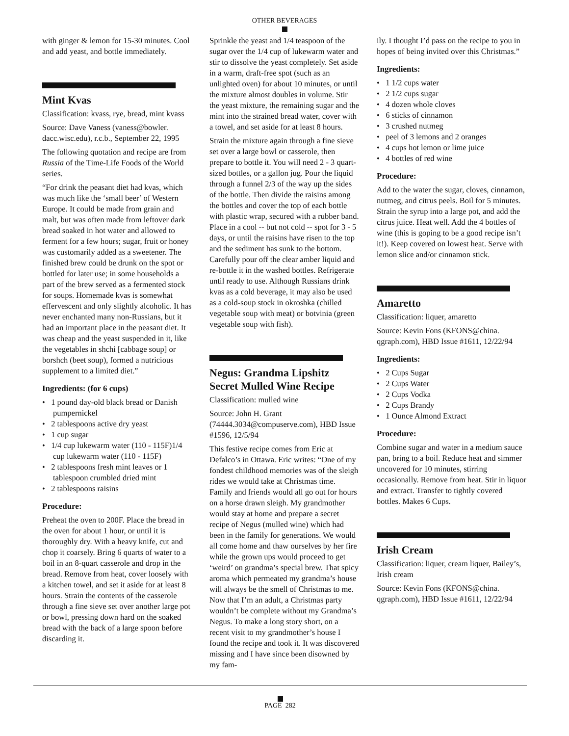OTHER BEVERAGES
with ginger & lemon for 15-30 minutes. Cool and add yeast, and bottle immediately.
Mint Kvas
Classification: kvass, rye, bread, mint kvass
Source: Dave Vaness (vaness@bowler. dacc.wisc.edu), r.c.b., September 22, 1995
The following quotation and recipe are from Russia of the Time-Life Foods of the World series.
“For drink the peasant diet had kvas, which was much like the ‘small beer’ of Western Europe. It could be made from grain and malt, but was often made from leftover dark bread soaked in hot water and allowed to ferment for a few hours; sugar, fruit or honey was customarily added as a sweetener. The finished brew could be drunk on the spot or bottled for later use; in some households a part of the brew served as a fermented stock for soups. Homemade kvas is somewhat effervescent and only slightly alcoholic. It has never enchanted many non-Russians, but it had an important place in the peasant diet. It was cheap and the yeast suspended in it, like the vegetables in shchi [cabbage soup] or borshch (beet soup), formed a nutricious supplement to a limited diet.”
Ingredients: (for 6 cups)
• 1 pound day-old black bread or Danish pumpernickel
• 2 tablespoons active dry yeast
• 1 cup sugar
• 1/4 cup lukewarm water (110 - 115F)1/4 cup lukewarm water (110 - 115F)
• 2 tablespoons fresh mint leaves or 1 tablespoon crumbled dried mint
• 2 tablespoons raisins
Procedure:
Preheat the oven to 200F. Place the bread in the oven for about 1 hour, or until it is thoroughly dry. With a heavy knife, cut and chop it coarsely. Bring 6 quarts of water to a boil in an 8-quart casserole and drop in the bread. Remove from heat, cover loosely with a kitchen towel, and set it aside for at least 8 hours. Strain the contents of the casserole through a fine sieve set over another large pot or bowl, pressing down hard on the soaked bread with the back of a large spoon before discarding it.
Sprinkle the yeast and 1/4 teaspoon of the sugar over the 1/4 cup of lukewarm water and stir to dissolve the yeast completely. Set aside in a warm, draft-free spot (such as an unlighted oven) for about 10 minutes, or until the mixture almost doubles in volume. Stir the yeast mixture, the remaining sugar and the mint into the strained bread water, cover with a towel, and set aside for at least 8 hours.
Strain the mixture again through a fine sieve set over a large bowl or casserole, then prepare to bottle it. You will need 2 - 3 quart-sized bottles, or a gallon jug. Pour the liquid through a funnel 2/3 of the way up the sides of the bottle. Then divide the raisins among the bottles and cover the top of each bottle with plastic wrap, secured with a rubber band. Place in a cool -- but not cold -- spot for 3 - 5 days, or until the raisins have risen to the top and the sediment has sunk to the bottom. Carefully pour off the clear amber liquid and re-bottle it in the washed bottles. Refrigerate until ready to use. Although Russians drink kvas as a cold beverage, it may also be used as a cold-soup stock in okroshka (chilled vegetable soup with meat) or botvinia (green vegetable soup with fish).
Negus: Grandma Lipshitz Secret Mulled Wine Recipe
Classification: mulled wine
Source: John H. Grant (74444.3034@compuserve.com), HBD Issue #1596, 12/5/94
This festive recipe comes from Eric at Defalco’s in Ottawa. Eric writes: “One of my fondest childhood memories was of the sleigh rides we would take at Christmas time. Family and friends would all go out for hours on a horse drawn sleigh. My grandmother would stay at home and prepare a secret recipe of Negus (mulled wine) which had been in the family for generations. We would all come home and thaw ourselves by her fire while the grown ups would proceed to get ‘weird’ on grandma’s special brew. That spicy aroma which permeated my grandma’s house will always be the smell of Christmas to me. Now that I’m an adult, a Christmas party wouldn’t be complete without my Grandma’s Negus. To make a long story short, on a recent visit to my grandmother’s house I found the recipe and took it. It was discovered missing and I have since been disowned by my fam-
ily. I thought I’d pass on the recipe to you in hopes of being invited over this Christmas.”
Ingredients:
• 1 1/2 cups water
• 2 1/2 cups sugar
• 4 dozen whole cloves
• 6 sticks of cinnamon
• 3 crushed nutmeg
• peel of 3 lemons and 2 oranges
• 4 cups hot lemon or lime juice
• 4 bottles of red wine
Procedure:
Add to the water the sugar, cloves, cinnamon, nutmeg, and citrus peels. Boil for 5 minutes. Strain the syrup into a large pot, and add the citrus juice. Heat well. Add the 4 bottles of wine (this is goping to be a good recipe isn’t it!). Keep covered on lowest heat. Serve with lemon slice and/or cinnamon stick.
Amaretto
Classification: liquer, amaretto
Source: Kevin Fons (KFONS@china. qgraph.com), HBD Issue #1611, 12/22/94
Ingredients:
• 2 Cups Sugar
• 2 Cups Water
• 2 Cups Vodka
• 2 Cups Brandy
• 1 Ounce Almond Extract
Procedure:
Combine sugar and water in a medium sauce pan, bring to a boil. Reduce heat and simmer uncovered for 10 minutes, stirring occasionally. Remove from heat. Stir in liquor and extract. Transfer to tightly covered bottles. Makes 6 Cups.
Irish Cream
Classification: liquer, cream liquer, Bailey’s, Irish cream
Source: Kevin Fons (KFONS@china. qgraph.com), HBD Issue #1611, 12/22/94
PAGE 282